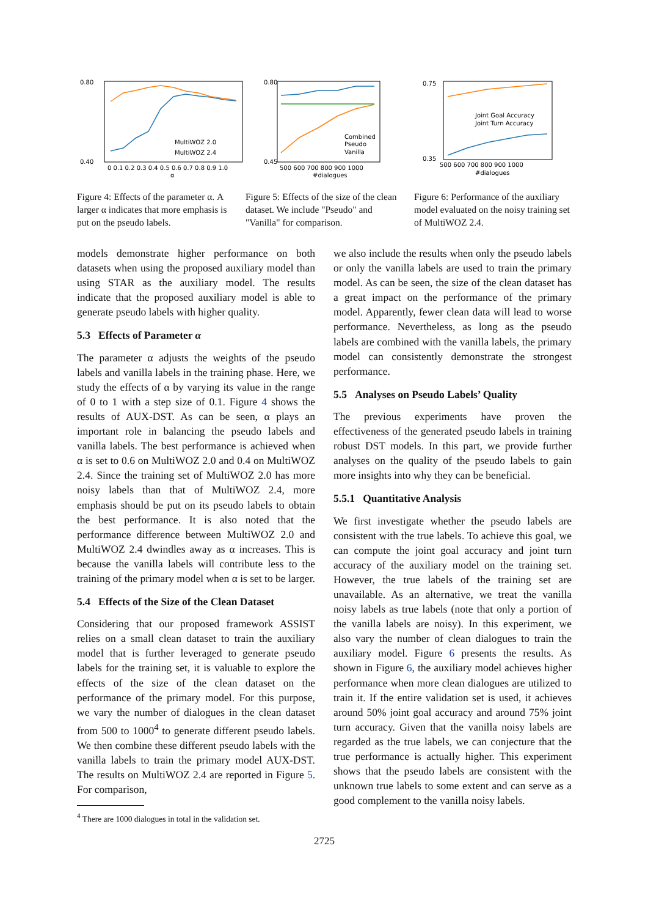0.80
0.40
MultiWOZ 2.0
MultiWOZ 2.4
0 0.1 0.2 0.3 0.4 0.5 0.6 0.7 0.8 0.9 1.0
α
Figure 4: Effects of the parameter α. A larger α indicates that more emphasis is put on the pseudo labels.
0.80
0.45
Combined
Pseudo
Vanilla
500 600 700 800 900 1000
#dialogues
Figure 5: Effects of the size of the clean dataset. We include "Pseudo" and "Vanilla" for comparison.
0.75
0.35
Joint Goal Accuracy
Joint Turn Accuracy
500 600 700 800 900 1000
#dialogues
Figure 6: Performance of the auxiliary model evaluated on the noisy training set of MultiWOZ 2.4.
models demonstrate higher performance on both datasets when using the proposed auxiliary model than using STAR as the auxiliary model. The results indicate that the proposed auxiliary model is able to generate pseudo labels with higher quality.
5.3 Effects of Parameter α
The parameter α adjusts the weights of the pseudo labels and vanilla labels in the training phase. Here, we study the effects of α by varying its value in the range of 0 to 1 with a step size of 0.1. Figure 4 shows the results of AUX-DST. As can be seen, α plays an important role in balancing the pseudo labels and vanilla labels. The best performance is achieved when α is set to 0.6 on MultiWOZ 2.0 and 0.4 on MultiWOZ 2.4. Since the training set of MultiWOZ 2.0 has more noisy labels than that of MultiWOZ 2.4, more emphasis should be put on its pseudo labels to obtain the best performance. It is also noted that the performance difference between MultiWOZ 2.0 and MultiWOZ 2.4 dwindles away as α increases. This is because the vanilla labels will contribute less to the training of the primary model when α is set to be larger.
5.4 Effects of the Size of the Clean Dataset
Considering that our proposed framework ASSIST relies on a small clean dataset to train the auxiliary model that is further leveraged to generate pseudo labels for the training set, it is valuable to explore the effects of the size of the clean dataset on the performance of the primary model. For this purpose, we vary the number of dialogues in the clean dataset from 500 to 1000<sup>4</sup> to generate different pseudo labels. We then combine these different pseudo labels with the vanilla labels to train the primary model AUX-DST. The results on MultiWOZ 2.4 are reported in Figure 5. For comparison,
<sup>4</sup> There are 1000 dialogues in total in the validation set.
we also include the results when only the pseudo labels or only the vanilla labels are used to train the primary model. As can be seen, the size of the clean dataset has a great impact on the performance of the primary model. Apparently, fewer clean data will lead to worse performance. Nevertheless, as long as the pseudo labels are combined with the vanilla labels, the primary model can consistently demonstrate the strongest performance.
5.5 Analyses on Pseudo Labels’ Quality
The previous experiments have proven the effectiveness of the generated pseudo labels in training robust DST models. In this part, we provide further analyses on the quality of the pseudo labels to gain more insights into why they can be beneficial.
5.5.1 Quantitative Analysis
We first investigate whether the pseudo labels are consistent with the true labels. To achieve this goal, we can compute the joint goal accuracy and joint turn accuracy of the auxiliary model on the training set. However, the true labels of the training set are unavailable. As an alternative, we treat the vanilla noisy labels as true labels (note that only a portion of the vanilla labels are noisy). In this experiment, we also vary the number of clean dialogues to train the auxiliary model. Figure 6 presents the results. As shown in Figure 6, the auxiliary model achieves higher performance when more clean dialogues are utilized to train it. If the entire validation set is used, it achieves around 50% joint goal accuracy and around 75% joint turn accuracy. Given that the vanilla noisy labels are regarded as the true labels, we can conjecture that the true performance is actually higher. This experiment shows that the pseudo labels are consistent with the unknown true labels to some extent and can serve as a good complement to the vanilla noisy labels.
2725